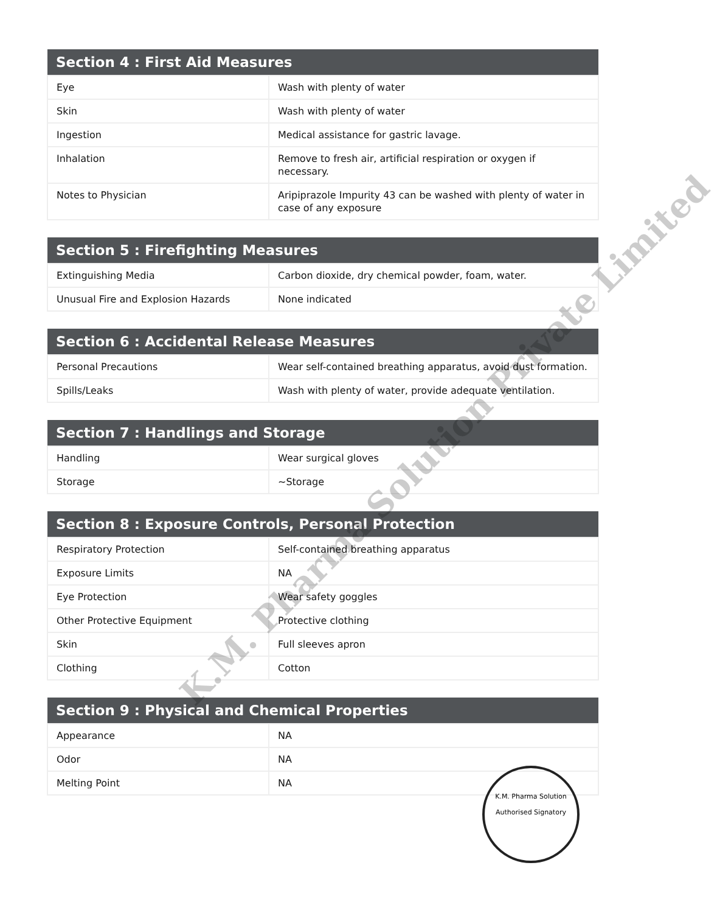| Section 4 : First Aid Measures | |
| --- | --- |
| Eye | Wash with plenty of water |
| Skin | Wash with plenty of water |
| Ingestion | Medical assistance for gastric lavage. |
| Inhalation | Remove to fresh air, artificial respiration or oxygen if necessary. |
| Notes to Physician | Aripiprazole Impurity 43 can be washed with plenty of water in case of any exposure |
| Section 5 : Firefighting Measures | |
| --- | --- |
| Extinguishing Media | Carbon dioxide, dry chemical powder, foam, water. |
| Unusual Fire and Explosion Hazards | None indicated |
| Section 6 : Accidental Release Measures | |
| --- | --- |
| Personal Precautions | Wear self-contained breathing apparatus, avoid dust formation. |
| Spills/Leaks | Wash with plenty of water, provide adequate ventilation. |
| Section 7 : Handlings and Storage | |
| --- | --- |
| Handling | Wear surgical gloves |
| Storage | ~Storage |
| Section 8 : Exposure Controls, Personal Protection | |
| --- | --- |
| Respiratory Protection | Self-contained breathing apparatus |
| Exposure Limits | NA |
| Eye Protection | Wear safety goggles |
| Other Protective Equipment | Protective clothing |
| Skin | Full sleeves apron |
| Clothing | Cotton |
| Section 9 : Physical and Chemical Properties | |
| --- | --- |
| Appearance | NA |
| Odor | NA |
| Melting Point | NA |
K.M. Pharma Solution Private Limited
K.M. Pharma Solution
Authorised Signatory